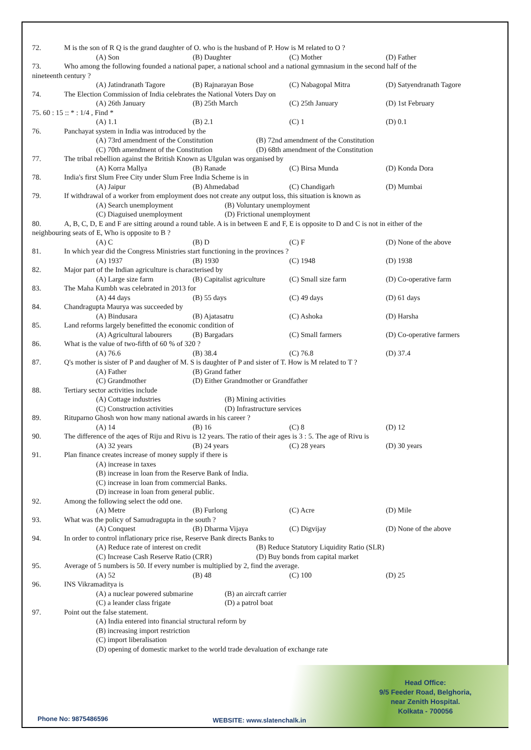72. M is the son of R Q is the grand daughter of O. who is the husband of P. How is M related to O ?
(A) Son (B) Daughter (C) Mother (D) Father
73. Who among the following founded a national paper, a national school and a national gymnasium in the second half of the
nineteenth century ?
(A) Jatindranath Tagore (B) Rajnarayan Bose (C) Nabagopal Mitra (D) Satyendranath Tagore
74. The Election Commission of India celebrates the National Voters Day on
(A) 26th January (B) 25th March (C) 25th January (D) 1st February
75. 60 : 15 :: * : 1/4 , Find *
(A) 1.1 (B) 2.1 (C) 1 (D) 0.1
76. Panchayat system in India was introduced by the
(A) 73rd amendment of the Constitution (B) 72nd amendment of the Constitution
(C) 70th amendment of the Constitution (D) 68th amendment of the Constitution
77. The tribal rebellion against the British Known as UIgulan was organised by
(A) Korra Mallya (B) Ranade (C) Birsa Munda (D) Konda Dora
78. India's first Slum Free City under Slum Free India Scheme is in
(A) Jaipur (B) Ahmedabad (C) Chandigarh (D) Mumbai
79. If withdrawal of a worker from employment does not create any output loss, this situation is known as
(A) Search unemployment (B) Voluntary unemployment
(C) Diaguised unemployment (D) Frictional unemployment
80. A, B, C, D, E and F are sitting around a round table. A is in between E and F, E is opposite to D and C is not in either of the
neighbouring seats of E, Who is opposite to B ?
(A) C (B) D (C) F (D) None of the above
81. In which year did the Congress Ministries start functioning in the provinces ?
(A) 1937 (B) 1930 (C) 1948 (D) 1938
82. Major part of the Indian agriculture is characterised by
(A) Large size farm (B) Capitalist agriculture (C) Small size farm (D) Co-operative farm
83. The Maha Kumbh was celebrated in 2013 for
(A) 44 days (B) 55 days (C) 49 days (D) 61 days
84. Chandragupta Maurya was succeeded by
(A) Bindusara (B) Ajatasatru (C) Ashoka (D) Harsha
85. Land reforms largely benefitted the economic condition of
(A) Agricultural labourers (B) Bargadars (C) Small farmers (D) Co-operative farmers
86. What is the value of two-fifth of 60 % of 320 ?
(A) 76.6 (B) 38.4 (C) 76.8 (D) 37.4
87. Q's mother is sister of P and daugher of M. S is daughter of P and sister of T. How is M related to T ?
(A) Father (B) Grand father
(C) Grandmother (D) Either Grandmother or Grandfather
88. Tertiary sector activities include
(A) Cottage industries (B) Mining activities
(C) Construction activities (D) Infrastructure services
89. Rituparno Ghosh won how many national awards in his career ?
(A) 14 (B) 16 (C) 8 (D) 12
90. The difference of the aqes of Riju and Rivu is 12 years. The ratio of their ages is 3 : 5. The age of Rivu is
(A) 32 years (B) 24 years (C) 28 years (D) 30 years
91. Plan finance creates increase of money supply if there is
(A) increase in taxes
(B) increase in loan from the Reserve Bank of India.
(C) increase in loan from commercial Banks.
(D) increase in loan from general public.
92. Among the following select the odd one.
(A) Metre (B) Furlong (C) Acre (D) Mile
93. What was the policy of Samudragupta in the south ?
(A) Conquest (B) Dharma Vijaya (C) Digvijay (D) None of the above
94. In order to control inflationary price rise, Reserve Bank directs Banks to
(A) Reduce rate of interest on credit (B) Reduce Statutory Liquidity Ratio (SLR)
(C) Increase Cash Reserve Ratio (CRR) (D) Buy bonds from capital market
95. Average of 5 numbers is 50. If every number is multiplied by 2, find the average.
(A) 52 (B) 48 (C) 100 (D) 25
96. INS Vikramaditya is
(A) a nuclear powered submarine (B) an aircraft carrier
(C) a leander class frigate (D) a patrol boat
97. Point out the false statement.
(A) India entered into financial structural reform by
(B) increasing import restriction
(C) import liberalisation
(D) opening of domestic market to the world trade devaluation of exchange rate
Head Office:
9/5 Feeder Road, Belghoria,
near Zenith Hospital.
Kolkata - 700056
Phone No: 9875486596 WEBSITE: www.slatenchalk.in